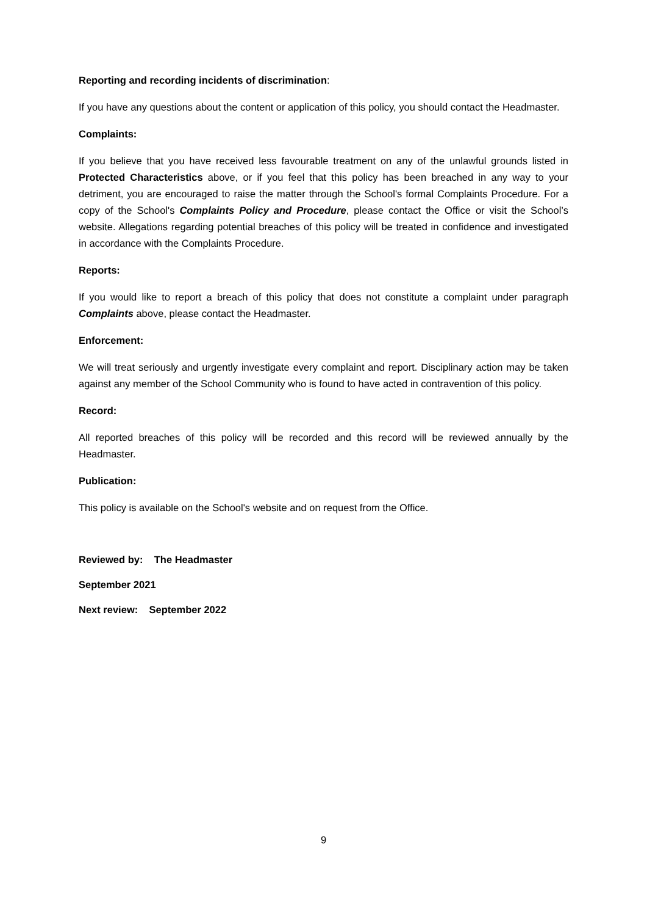Reporting and recording incidents of discrimination:
If you have any questions about the content or application of this policy, you should contact the Headmaster.
Complaints:
If you believe that you have received less favourable treatment on any of the unlawful grounds listed in Protected Characteristics above, or if you feel that this policy has been breached in any way to your detriment, you are encouraged to raise the matter through the School's formal Complaints Procedure. For a copy of the School's Complaints Policy and Procedure, please contact the Office or visit the School’s website. Allegations regarding potential breaches of this policy will be treated in confidence and investigated in accordance with the Complaints Procedure.
Reports:
If you would like to report a breach of this policy that does not constitute a complaint under paragraph Complaints above, please contact the Headmaster.
Enforcement:
We will treat seriously and urgently investigate every complaint and report. Disciplinary action may be taken against any member of the School Community who is found to have acted in contravention of this policy.
Record:
All reported breaches of this policy will be recorded and this record will be reviewed annually by the Headmaster.
Publication:
This policy is available on the School's website and on request from the Office.
Reviewed by: The Headmaster
September 2021
Next review: September 2022
9